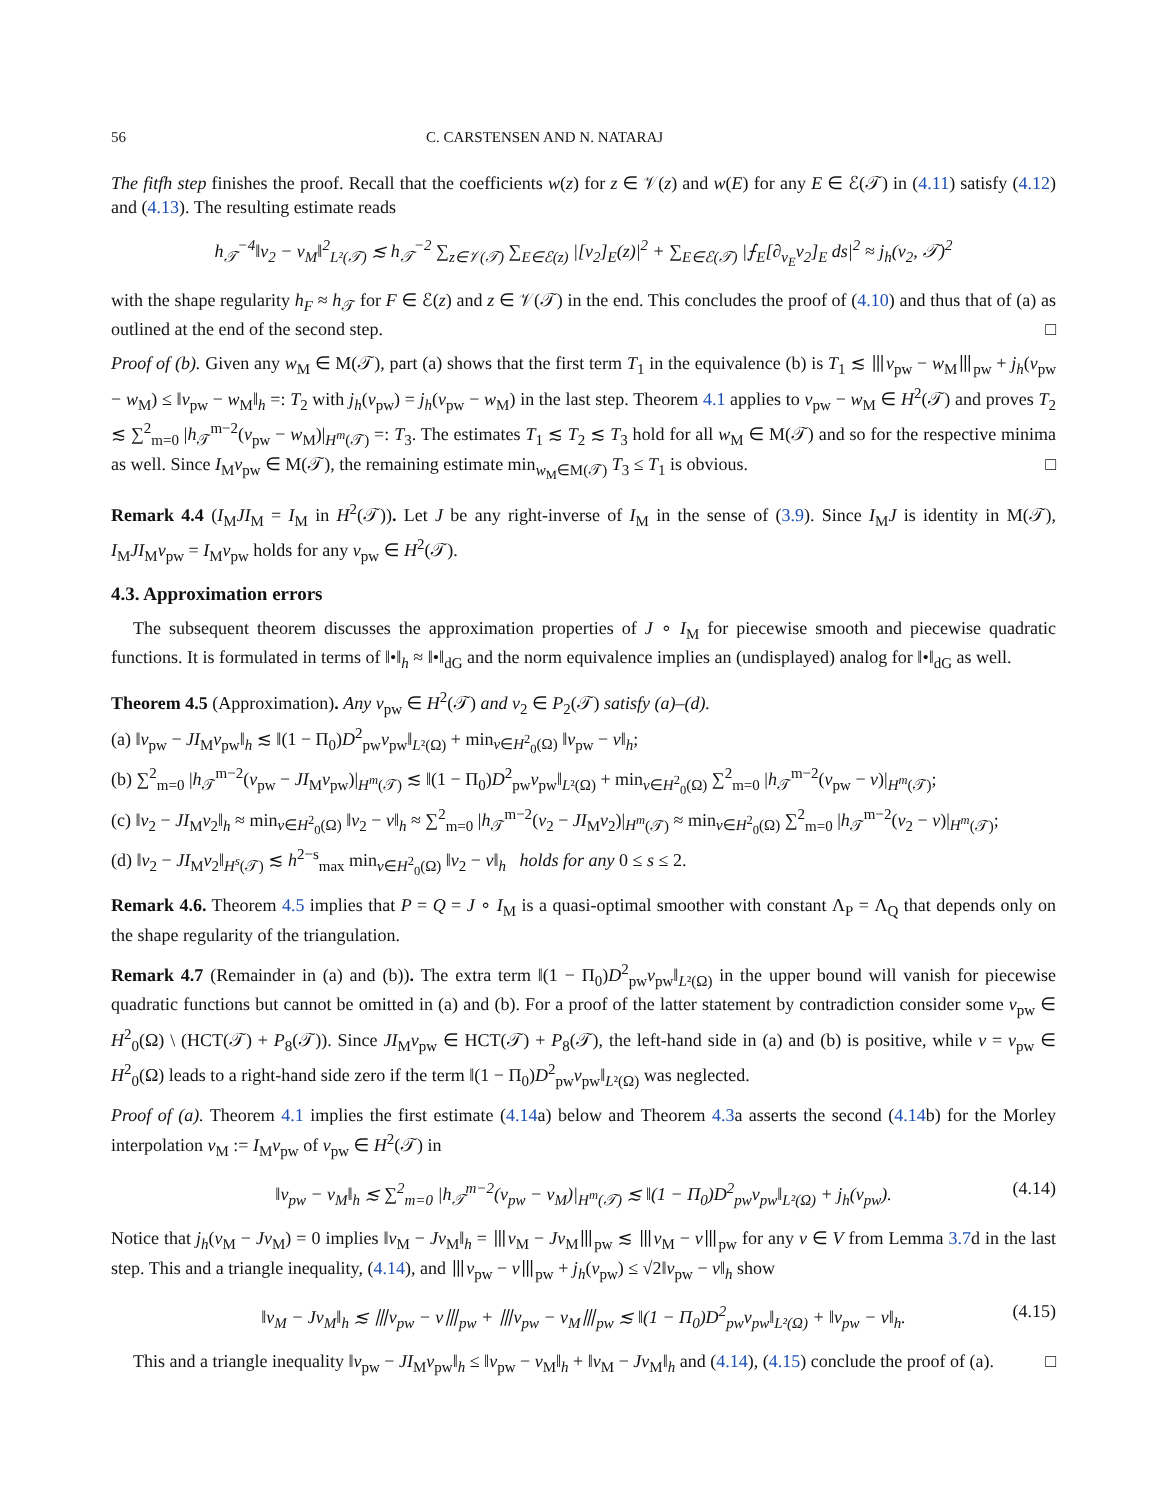56 C. CARSTENSEN AND N. NATARAJ
The fitfh step finishes the proof. Recall that the coefficients w(z) for z ∈ 𝒱(z) and w(E) for any E ∈ ℰ(𝒯) in (4.11) satisfy (4.12) and (4.13). The resulting estimate reads
h<sub>𝒯</sub><sup>−4</sup>‖v<sub>2</sub> − v<sub>M</sub>‖<sup>2</sup><sub>L²(𝒯)</sub> ≲ h<sub>𝒯</sub><sup>−2</sup> ∑<sub>z∈𝒱(𝒯)</sub> ∑<sub>E∈ℰ(z)</sub> |[v<sub>2</sub>]<sub>E</sub>(z)|<sup>2</sup> + ∑<sub>E∈ℰ(𝒯)</sub> |⨍<sub>E</sub>[∂<sub>ν<sub>E</sub></sub>v<sub>2</sub>]<sub>E</sub> ds|<sup>2</sup> ≈ j<sub>h</sub>(v<sub>2</sub>, 𝒯)<sup>2</sup>
with the shape regularity h<sub>F</sub> ≈ h<sub>𝒯</sub> for F ∈ ℰ(z) and z ∈ 𝒱(𝒯) in the end. This concludes the proof of (4.10) and thus that of (a) as outlined at the end of the second step. □
Proof of (b). Given any w<sub>M</sub> ∈ M(𝒯), part (a) shows that the first term T<sub>1</sub> in the equivalence (b) is T<sub>1</sub> ≲ ⦀v<sub>pw</sub> − w<sub>M</sub>⦀<sub>pw</sub> + j<sub>h</sub>(v<sub>pw</sub> − w<sub>M</sub>) ≤ ‖v<sub>pw</sub> − w<sub>M</sub>‖<sub>h</sub> =: T<sub>2</sub> with j<sub>h</sub>(v<sub>pw</sub>) = j<sub>h</sub>(v<sub>pw</sub> − w<sub>M</sub>) in the last step. Theorem 4.1 applies to v<sub>pw</sub> − w<sub>M</sub> ∈ H<sup>2</sup>(𝒯) and proves T<sub>2</sub> ≲ ∑<sup>2</sup><sub>m=0</sub> |h<sub>𝒯</sub><sup>m−2</sup>(v<sub>pw</sub> − w<sub>M</sub>)|<sub>H<sup>m</sup>(𝒯)</sub> =: T<sub>3</sub>. The estimates T<sub>1</sub> ≲ T<sub>2</sub> ≲ T<sub>3</sub> hold for all w<sub>M</sub> ∈ M(𝒯) and so for the respective minima as well. Since I<sub>M</sub>v<sub>pw</sub> ∈ M(𝒯), the remaining estimate min<sub>w<sub>M</sub>∈M(𝒯)</sub> T<sub>3</sub> ≤ T<sub>1</sub> is obvious. □
Remark 4.4 (I<sub>M</sub>JI<sub>M</sub> = I<sub>M</sub> in H<sup>2</sup>(𝒯)). Let J be any right-inverse of I<sub>M</sub> in the sense of (3.9). Since I<sub>M</sub>J is identity in M(𝒯), I<sub>M</sub>JI<sub>M</sub>v<sub>pw</sub> = I<sub>M</sub>v<sub>pw</sub> holds for any v<sub>pw</sub> ∈ H<sup>2</sup>(𝒯).
4.3. Approximation errors
The subsequent theorem discusses the approximation properties of J ∘ I<sub>M</sub> for piecewise smooth and piecewise quadratic functions. It is formulated in terms of ‖•‖<sub>h</sub> ≈ ‖•‖<sub>dG</sub> and the norm equivalence implies an (undisplayed) analog for ‖•‖<sub>dG</sub> as well.
Theorem 4.5 (Approximation). Any v<sub>pw</sub> ∈ H<sup>2</sup>(𝒯) and v<sub>2</sub> ∈ P<sub>2</sub>(𝒯) satisfy (a)–(d).
(a) ‖v<sub>pw</sub> − JI<sub>M</sub>v<sub>pw</sub>‖<sub>h</sub> ≲ ‖(1 − Π<sub>0</sub>)D<sup>2</sup><sub>pw</sub>v<sub>pw</sub>‖<sub>L²(Ω)</sub> + min<sub>v∈H<sup>2</sup><sub>0</sub>(Ω)</sub> ‖v<sub>pw</sub> − v‖<sub>h</sub>;
(b) ∑<sup>2</sup><sub>m=0</sub> |h<sub>𝒯</sub><sup>m−2</sup>(v<sub>pw</sub> − JI<sub>M</sub>v<sub>pw</sub>)|<sub>H<sup>m</sup>(𝒯)</sub> ≲ ‖(1 − Π<sub>0</sub>)D<sup>2</sup><sub>pw</sub>v<sub>pw</sub>‖<sub>L²(Ω)</sub> + min<sub>v∈H<sup>2</sup><sub>0</sub>(Ω)</sub> ∑<sup>2</sup><sub>m=0</sub> |h<sub>𝒯</sub><sup>m−2</sup>(v<sub>pw</sub> − v)|<sub>H<sup>m</sup>(𝒯)</sub>;
(c) ‖v<sub>2</sub> − JI<sub>M</sub>v<sub>2</sub>‖<sub>h</sub> ≈ min<sub>v∈H<sup>2</sup><sub>0</sub>(Ω)</sub> ‖v<sub>2</sub> − v‖<sub>h</sub> ≈ ∑<sup>2</sup><sub>m=0</sub> |h<sub>𝒯</sub><sup>m−2</sup>(v<sub>2</sub> − JI<sub>M</sub>v<sub>2</sub>)|<sub>H<sup>m</sup>(𝒯)</sub> ≈ min<sub>v∈H<sup>2</sup><sub>0</sub>(Ω)</sub> ∑<sup>2</sup><sub>m=0</sub> |h<sub>𝒯</sub><sup>m−2</sup>(v<sub>2</sub> − v)|<sub>H<sup>m</sup>(𝒯)</sub>;
(d) ‖v<sub>2</sub> − JI<sub>M</sub>v<sub>2</sub>‖<sub>H<sup>s</sup>(𝒯)</sub> ≲ h<sup>2−s</sup><sub>max</sub> min<sub>v∈H<sup>2</sup><sub>0</sub>(Ω)</sub> ‖v<sub>2</sub> − v‖<sub>h</sub> holds for any 0 ≤ s ≤ 2.
Remark 4.6. Theorem 4.5 implies that P = Q = J ∘ I<sub>M</sub> is a quasi-optimal smoother with constant Λ<sub>P</sub> = Λ<sub>Q</sub> that depends only on the shape regularity of the triangulation.
Remark 4.7 (Remainder in (a) and (b)). The extra term ‖(1 − Π<sub>0</sub>)D<sup>2</sup><sub>pw</sub>v<sub>pw</sub>‖<sub>L²(Ω)</sub> in the upper bound will vanish for piecewise quadratic functions but cannot be omitted in (a) and (b). For a proof of the latter statement by contradiction consider some v<sub>pw</sub> ∈ H<sup>2</sup><sub>0</sub>(Ω) \ (HCT(𝒯) + P<sub>8</sub>(𝒯)). Since JI<sub>M</sub>v<sub>pw</sub> ∈ HCT(𝒯) + P<sub>8</sub>(𝒯), the left-hand side in (a) and (b) is positive, while v = v<sub>pw</sub> ∈ H<sup>2</sup><sub>0</sub>(Ω) leads to a right-hand side zero if the term ‖(1 − Π<sub>0</sub>)D<sup>2</sup><sub>pw</sub>v<sub>pw</sub>‖<sub>L²(Ω)</sub> was neglected.
Proof of (a). Theorem 4.1 implies the first estimate (4.14a) below and Theorem 4.3a asserts the second (4.14b) for the Morley interpolation v<sub>M</sub> := I<sub>M</sub>v<sub>pw</sub> of v<sub>pw</sub> ∈ H<sup>2</sup>(𝒯) in
‖v<sub>pw</sub> − v<sub>M</sub>‖<sub>h</sub> ≲ ∑<sup>2</sup><sub>m=0</sub> |h<sub>𝒯</sub><sup>m−2</sup>(v<sub>pw</sub> − v<sub>M</sub>)|<sub>H<sup>m</sup>(𝒯)</sub> ≲ ‖(1 − Π<sub>0</sub>)D<sup>2</sup><sub>pw</sub>v<sub>pw</sub>‖<sub>L²(Ω)</sub> + j<sub>h</sub>(v<sub>pw</sub>). (4.14)
Notice that j<sub>h</sub>(v<sub>M</sub> − Jv<sub>M</sub>) = 0 implies ‖v<sub>M</sub> − Jv<sub>M</sub>‖<sub>h</sub> = ⦀v<sub>M</sub> − Jv<sub>M</sub>⦀<sub>pw</sub> ≲ ⦀v<sub>M</sub> − v⦀<sub>pw</sub> for any v ∈ V from Lemma 3.7d in the last step. This and a triangle inequality, (4.14), and ⦀v<sub>pw</sub> − v⦀<sub>pw</sub> + j<sub>h</sub>(v<sub>pw</sub>) ≤ √2‖v<sub>pw</sub> − v‖<sub>h</sub> show
‖v<sub>M</sub> − Jv<sub>M</sub>‖<sub>h</sub> ≲ ⦀v<sub>pw</sub> − v⦀<sub>pw</sub> + ⦀v<sub>pw</sub> − v<sub>M</sub>⦀<sub>pw</sub> ≲ ‖(1 − Π<sub>0</sub>)D<sup>2</sup><sub>pw</sub>v<sub>pw</sub>‖<sub>L²(Ω)</sub> + ‖v<sub>pw</sub> − v‖<sub>h</sub>. (4.15)
This and a triangle inequality ‖v<sub>pw</sub> − JI<sub>M</sub>v<sub>pw</sub>‖<sub>h</sub> ≤ ‖v<sub>pw</sub> − v<sub>M</sub>‖<sub>h</sub> + ‖v<sub>M</sub> − Jv<sub>M</sub>‖<sub>h</sub> and (4.14), (4.15) conclude the proof of (a). □